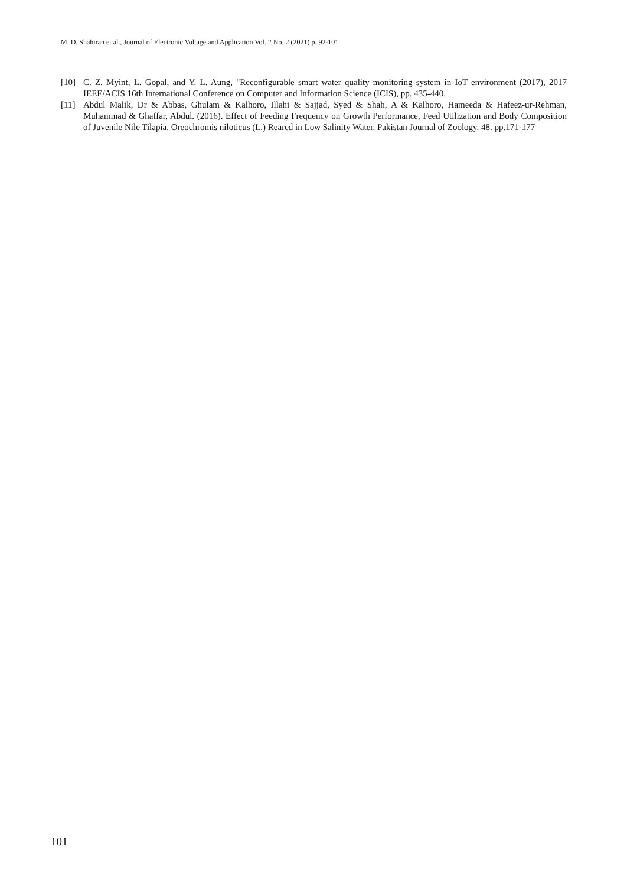M. D. Shahiran et al., Journal of Electronic Voltage and Application Vol. 2 No. 2 (2021) p. 92-101
[10] C. Z. Myint, L. Gopal, and Y. L. Aung, "Reconfigurable smart water quality monitoring system in IoT environment (2017), 2017 IEEE/ACIS 16th International Conference on Computer and Information Science (ICIS), pp. 435-440,
[11] Abdul Malik, Dr & Abbas, Ghulam & Kalhoro, Illahi & Sajjad, Syed & Shah, A & Kalhoro, Hameeda & Hafeez-ur-Rehman, Muhammad & Ghaffar, Abdul. (2016). Effect of Feeding Frequency on Growth Performance, Feed Utilization and Body Composition of Juvenile Nile Tilapia, Oreochromis niloticus (L.) Reared in Low Salinity Water. Pakistan Journal of Zoology. 48. pp.171-177
101